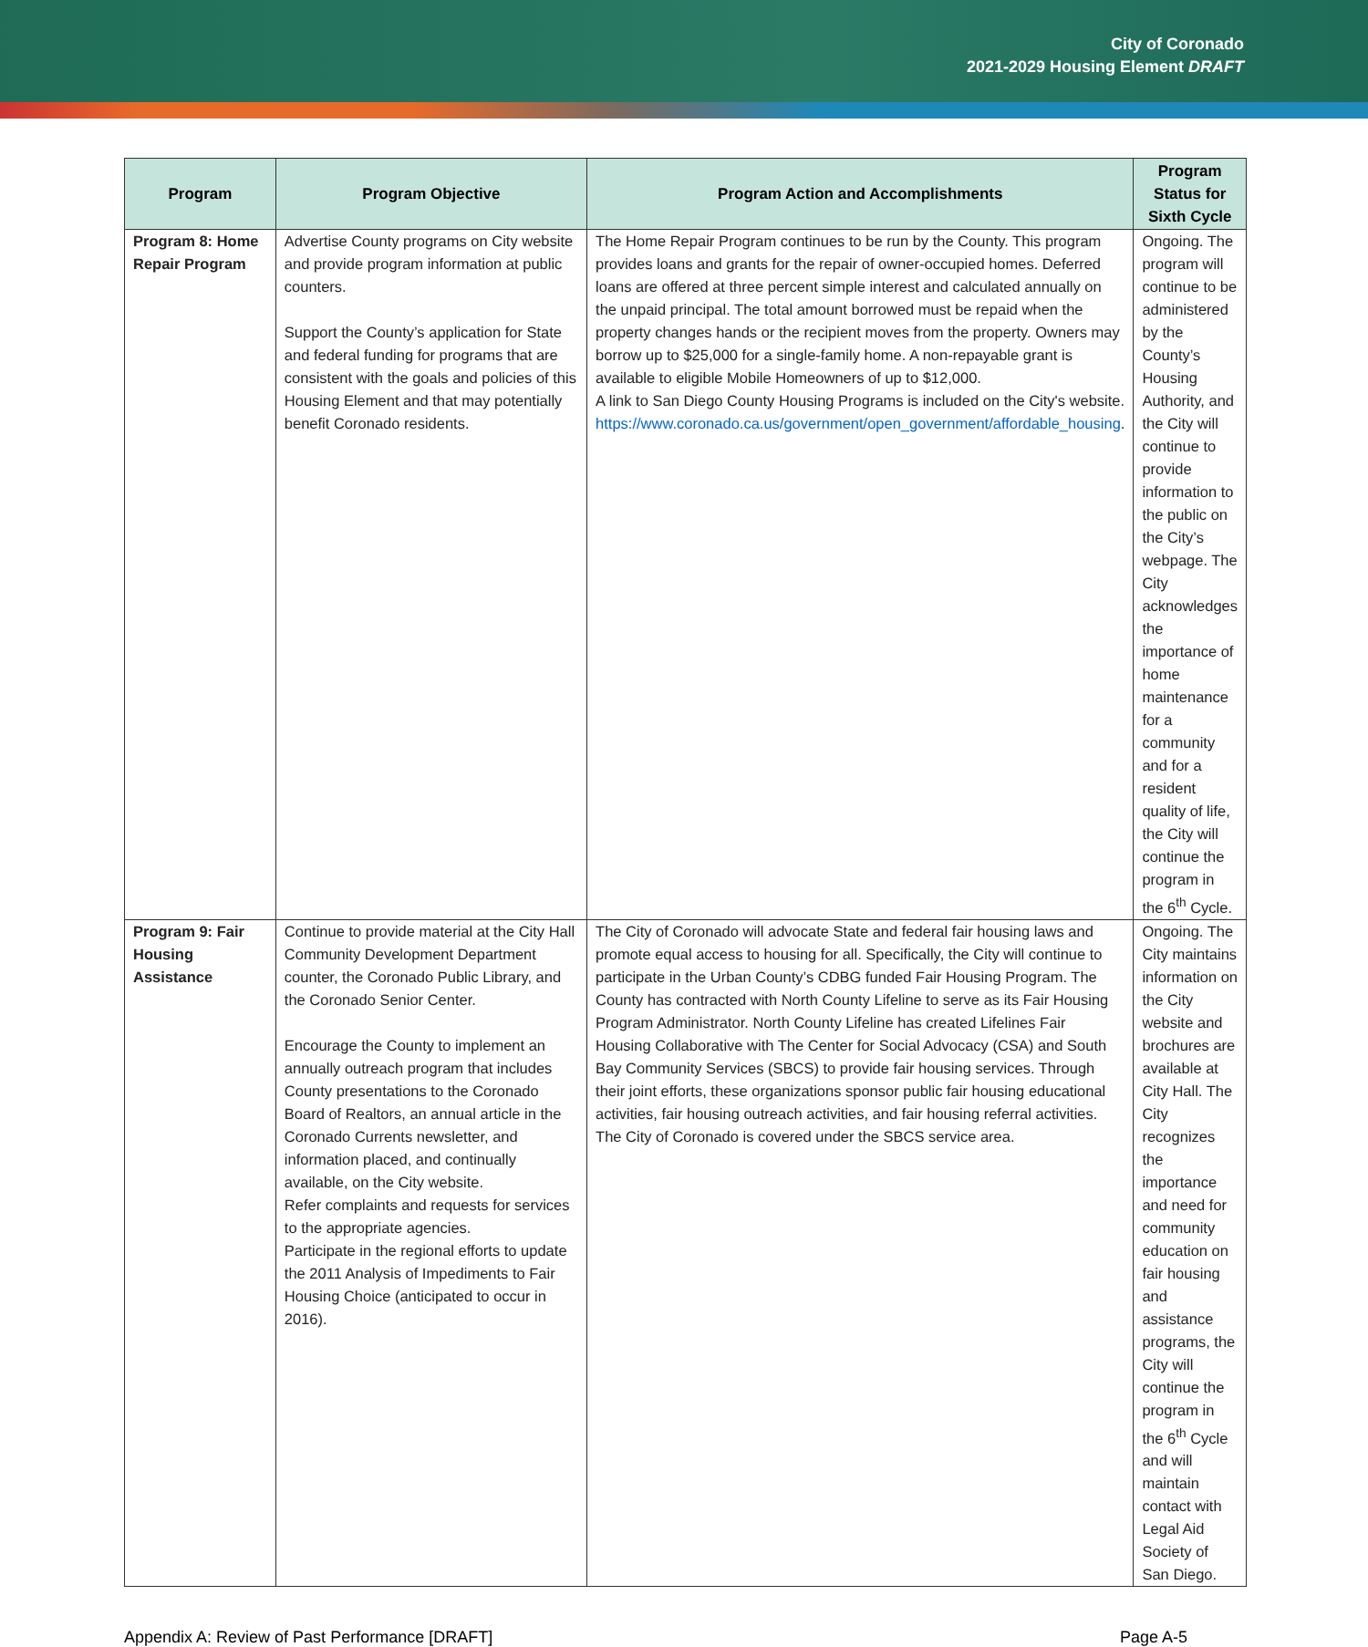City of Coronado
2021-2029 Housing Element DRAFT
| Program | Program Objective | Program Action and Accomplishments | Program Status for Sixth Cycle |
| --- | --- | --- | --- |
| Program 8: Home Repair Program | Advertise County programs on City website and provide program information at public counters. Support the County’s application for State and federal funding for programs that are consistent with the goals and policies of this Housing Element and that may potentially benefit Coronado residents. | The Home Repair Program continues to be run by the County. This program provides loans and grants for the repair of owner-occupied homes. Deferred loans are offered at three percent simple interest and calculated annually on the unpaid principal. The total amount borrowed must be repaid when the property changes hands or the recipient moves from the property. Owners may borrow up to $25,000 for a single-family home. A non-repayable grant is available to eligible Mobile Homeowners of up to $12,000. A link to San Diego County Housing Programs is included on the City's website. https://www.coronado.ca.us/government/open_government/affordable_housing . | Ongoing. The program will continue to be administered by the County’s Housing Authority, and the City will continue to provide information to the public on the City’s webpage. The City acknowledges the importance of home maintenance for a community and for a resident quality of life, the City will continue the program in the 6<sup>th</sup> Cycle. |
| Program 9: Fair Housing Assistance | Continue to provide material at the City Hall Community Development Department counter, the Coronado Public Library, and the Coronado Senior Center. Encourage the County to implement an annually outreach program that includes County presentations to the Coronado Board of Realtors, an annual article in the Coronado Currents newsletter, and information placed, and continually available, on the City website. Refer complaints and requests for services to the appropriate agencies. Participate in the regional efforts to update the 2011 Analysis of Impediments to Fair Housing Choice (anticipated to occur in 2016). | The City of Coronado will advocate State and federal fair housing laws and promote equal access to housing for all. Specifically, the City will continue to participate in the Urban County’s CDBG funded Fair Housing Program. The County has contracted with North County Lifeline to serve as its Fair Housing Program Administrator. North County Lifeline has created Lifelines Fair Housing Collaborative with The Center for Social Advocacy (CSA) and South Bay Community Services (SBCS) to provide fair housing services. Through their joint efforts, these organizations sponsor public fair housing educational activities, fair housing outreach activities, and fair housing referral activities. The City of Coronado is covered under the SBCS service area. | Ongoing. The City maintains information on the City website and brochures are available at City Hall. The City recognizes the importance and need for community education on fair housing and assistance programs, the City will continue the program in the 6<sup>th</sup> Cycle and will maintain contact with Legal Aid Society of San Diego. |
Appendix A: Review of Past Performance [DRAFT] Page A-5